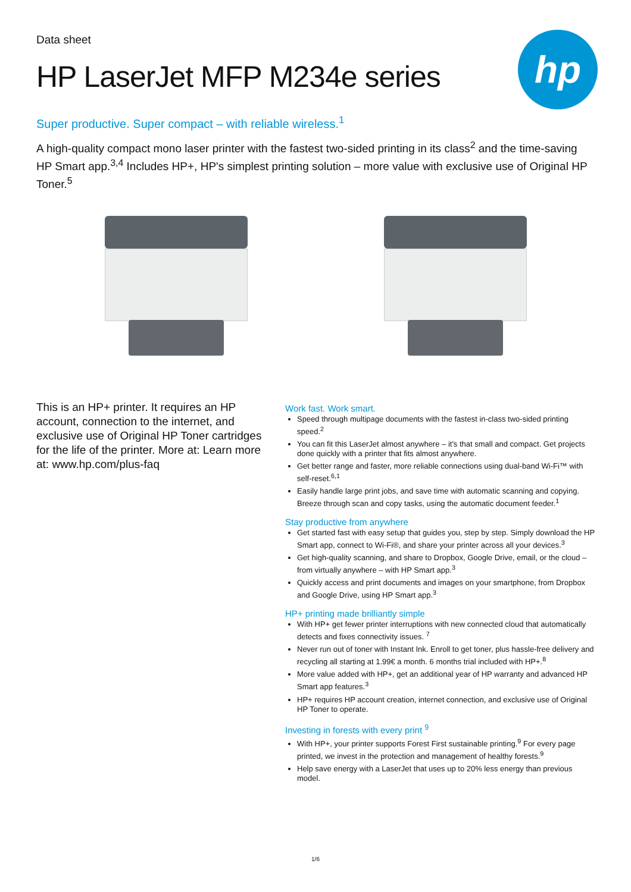hp
Data sheet
HP LaserJet MFP M234e series
Super productive. Super compact – with reliable wireless.<sup>1</sup>
A high-quality compact mono laser printer with the fastest two-sided printing in its class<sup>2</sup> and the time-saving HP Smart app.<sup>3,4</sup> Includes HP+, HP's simplest printing solution – more value with exclusive use of Original HP Toner.<sup>5</sup>
This is an HP+ printer. It requires an HP account, connection to the internet, and exclusive use of Original HP Toner cartridges for the life of the printer. More at: Learn more at: www.hp.com/plus-faq
Work fast. Work smart.
Speed through multipage documents with the fastest in-class two-sided printing speed.<sup>2</sup>
You can fit this LaserJet almost anywhere – it's that small and compact. Get projects done quickly with a printer that fits almost anywhere.
Get better range and faster, more reliable connections using dual-band Wi-Fi™ with self-reset.<sup>6,1</sup>
Easily handle large print jobs, and save time with automatic scanning and copying. Breeze through scan and copy tasks, using the automatic document feeder.<sup>1</sup>
Stay productive from anywhere
Get started fast with easy setup that guides you, step by step. Simply download the HP Smart app, connect to Wi-Fi®, and share your printer across all your devices.<sup>3</sup>
Get high-quality scanning, and share to Dropbox, Google Drive, email, or the cloud – from virtually anywhere – with HP Smart app.<sup>3</sup>
Quickly access and print documents and images on your smartphone, from Dropbox and Google Drive, using HP Smart app.<sup>3</sup>
HP+ printing made brilliantly simple
With HP+ get fewer printer interruptions with new connected cloud that automatically detects and fixes connectivity issues. <sup>7</sup>
Never run out of toner with Instant Ink. Enroll to get toner, plus hassle-free delivery and recycling all starting at 1.99€ a month. 6 months trial included with HP+.<sup>8</sup>
More value added with HP+, get an additional year of HP warranty and advanced HP Smart app features.<sup>3</sup>
HP+ requires HP account creation, internet connection, and exclusive use of Original HP Toner to operate.
Investing in forests with every print <sup>9</sup>
With HP+, your printer supports Forest First sustainable printing.<sup>9</sup> For every page printed, we invest in the protection and management of healthy forests.<sup>9</sup>
Help save energy with a LaserJet that uses up to 20% less energy than previous model.
1/6